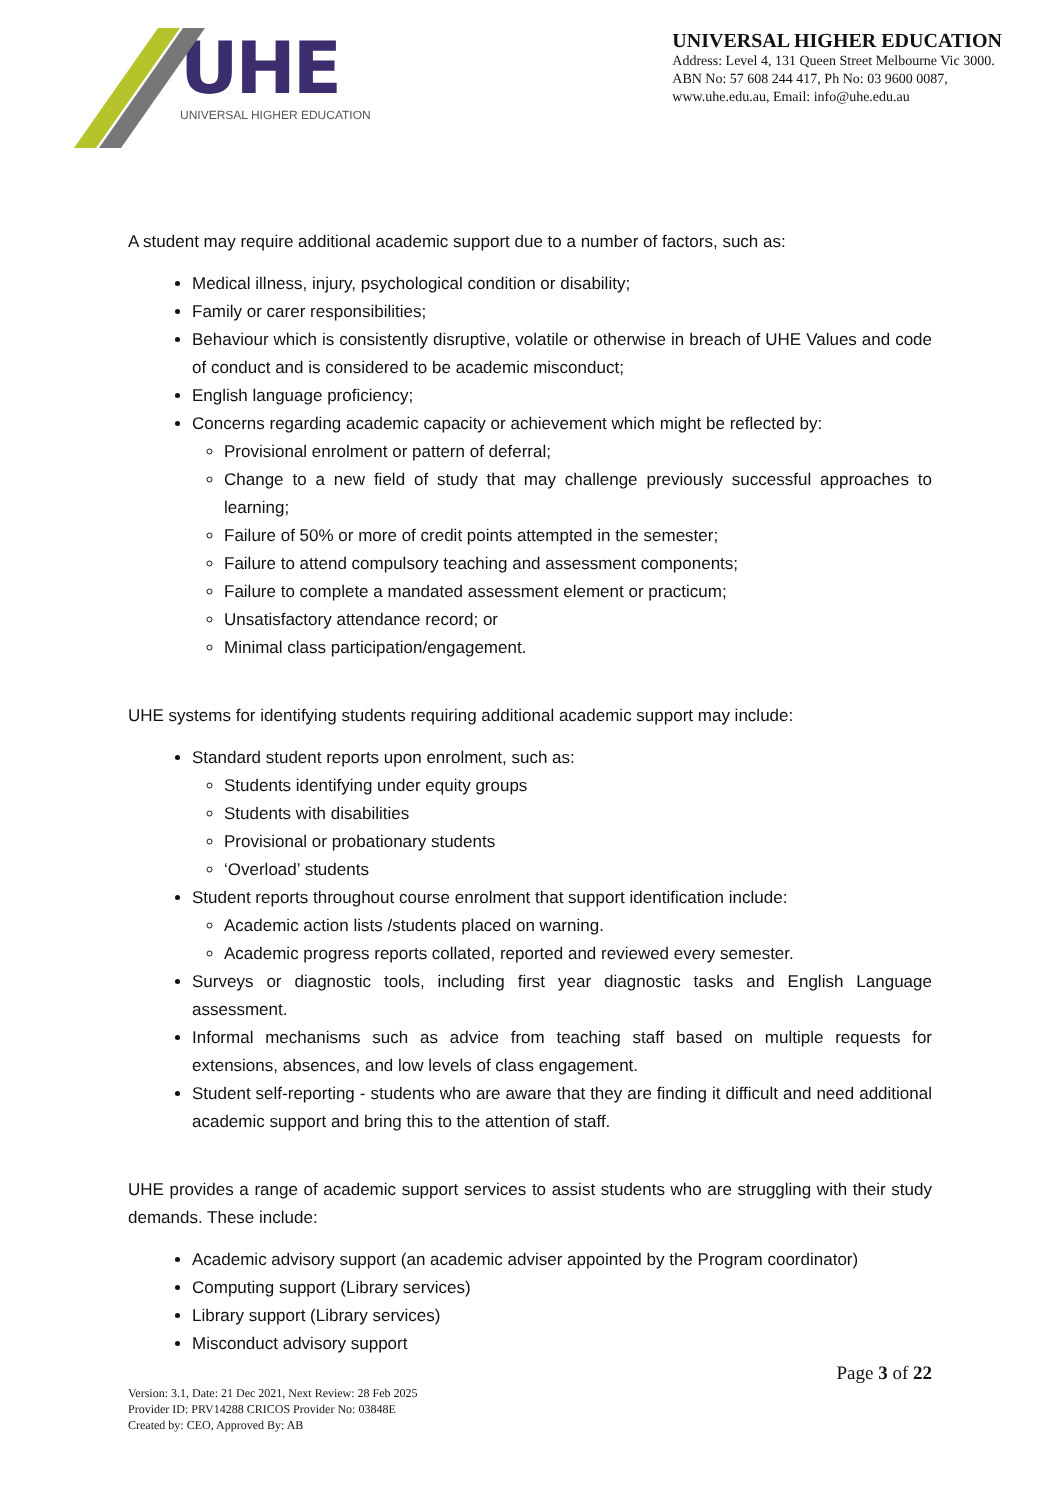UHE
UNIVERSAL HIGHER EDUCATION
UNIVERSAL HIGHER EDUCATION
Address: Level 4, 131 Queen Street Melbourne Vic 3000.
ABN No: 57 608 244 417, Ph No: 03 9600 0087,
www.uhe.edu.au, Email: info@uhe.edu.au
A student may require additional academic support due to a number of factors, such as:
Medical illness, injury, psychological condition or disability;
Family or carer responsibilities;
Behaviour which is consistently disruptive, volatile or otherwise in breach of UHE Values and code of conduct and is considered to be academic misconduct;
English language proficiency;
Concerns regarding academic capacity or achievement which might be reflected by:
Provisional enrolment or pattern of deferral;
Change to a new field of study that may challenge previously successful approaches to learning;
Failure of 50% or more of credit points attempted in the semester;
Failure to attend compulsory teaching and assessment components;
Failure to complete a mandated assessment element or practicum;
Unsatisfactory attendance record; or
Minimal class participation/engagement.
UHE systems for identifying students requiring additional academic support may include:
Standard student reports upon enrolment, such as:
Students identifying under equity groups
Students with disabilities
Provisional or probationary students
‘Overload’ students
Student reports throughout course enrolment that support identification include:
Academic action lists /students placed on warning.
Academic progress reports collated, reported and reviewed every semester.
Surveys or diagnostic tools, including first year diagnostic tasks and English Language assessment.
Informal mechanisms such as advice from teaching staff based on multiple requests for extensions, absences, and low levels of class engagement.
Student self-reporting - students who are aware that they are finding it difficult and need additional academic support and bring this to the attention of staff.
UHE provides a range of academic support services to assist students who are struggling with their study demands. These include:
Academic advisory support (an academic adviser appointed by the Program coordinator)
Computing support (Library services)
Library support (Library services)
Misconduct advisory support
Page 3 of 22
Version: 3.1, Date: 21 Dec 2021, Next Review: 28 Feb 2025
Provider ID: PRV14288 CRICOS Provider No: 03848E
Created by: CEO, Approved By: AB